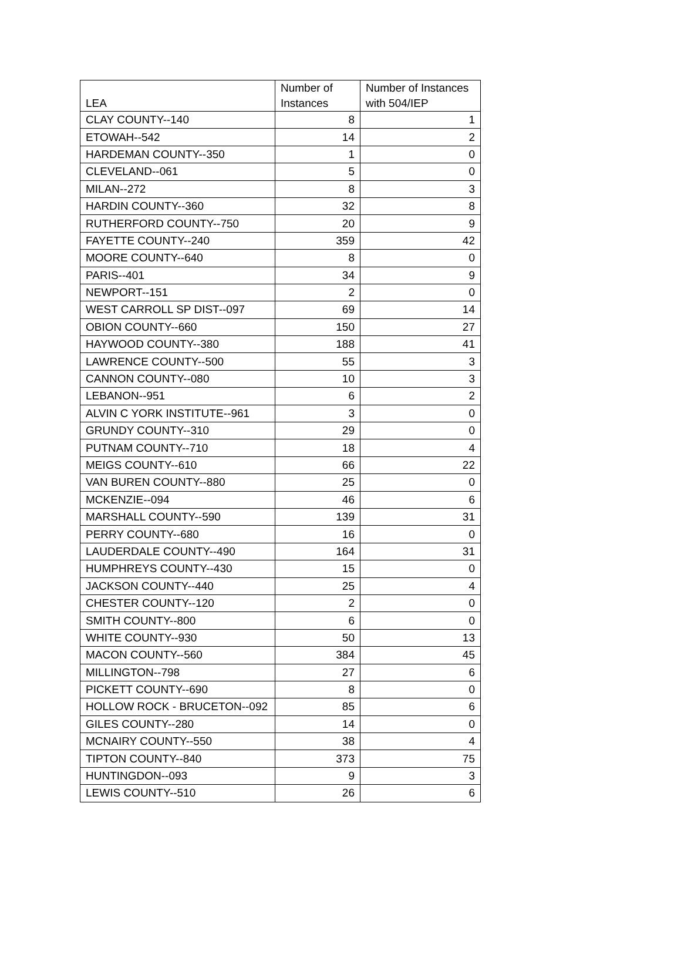| LEA | Number of Instances | Number of Instances with 504/IEP |
| --- | --- | --- |
| CLAY COUNTY--140 | 8 | 1 |
| ETOWAH--542 | 14 | 2 |
| HARDEMAN COUNTY--350 | 1 | 0 |
| CLEVELAND--061 | 5 | 0 |
| MILAN--272 | 8 | 3 |
| HARDIN COUNTY--360 | 32 | 8 |
| RUTHERFORD COUNTY--750 | 20 | 9 |
| FAYETTE COUNTY--240 | 359 | 42 |
| MOORE COUNTY--640 | 8 | 0 |
| PARIS--401 | 34 | 9 |
| NEWPORT--151 | 2 | 0 |
| WEST CARROLL SP DIST--097 | 69 | 14 |
| OBION COUNTY--660 | 150 | 27 |
| HAYWOOD COUNTY--380 | 188 | 41 |
| LAWRENCE COUNTY--500 | 55 | 3 |
| CANNON COUNTY--080 | 10 | 3 |
| LEBANON--951 | 6 | 2 |
| ALVIN C YORK INSTITUTE--961 | 3 | 0 |
| GRUNDY COUNTY--310 | 29 | 0 |
| PUTNAM COUNTY--710 | 18 | 4 |
| MEIGS COUNTY--610 | 66 | 22 |
| VAN BUREN COUNTY--880 | 25 | 0 |
| MCKENZIE--094 | 46 | 6 |
| MARSHALL COUNTY--590 | 139 | 31 |
| PERRY COUNTY--680 | 16 | 0 |
| LAUDERDALE COUNTY--490 | 164 | 31 |
| HUMPHREYS COUNTY--430 | 15 | 0 |
| JACKSON COUNTY--440 | 25 | 4 |
| CHESTER COUNTY--120 | 2 | 0 |
| SMITH COUNTY--800 | 6 | 0 |
| WHITE COUNTY--930 | 50 | 13 |
| MACON COUNTY--560 | 384 | 45 |
| MILLINGTON--798 | 27 | 6 |
| PICKETT COUNTY--690 | 8 | 0 |
| HOLLOW ROCK - BRUCETON--092 | 85 | 6 |
| GILES COUNTY--280 | 14 | 0 |
| MCNAIRY COUNTY--550 | 38 | 4 |
| TIPTON COUNTY--840 | 373 | 75 |
| HUNTINGDON--093 | 9 | 3 |
| LEWIS COUNTY--510 | 26 | 6 |